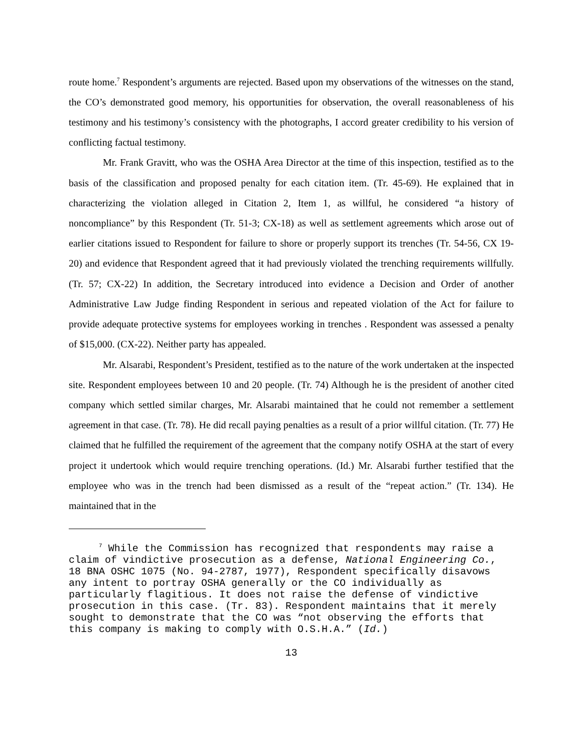route home.<sup>7</sup> Respondent’s arguments are rejected. Based upon my observations of the witnesses on the stand, the CO’s demonstrated good memory, his opportunities for observation, the overall reasonableness of his testimony and his testimony’s consistency with the photographs, I accord greater credibility to his version of conflicting factual testimony.
Mr. Frank Gravitt, who was the OSHA Area Director at the time of this inspection, testified as to the basis of the classification and proposed penalty for each citation item. (Tr. 45-69). He explained that in characterizing the violation alleged in Citation 2, Item 1, as willful, he considered “a history of noncompliance” by this Respondent (Tr. 51-3; CX-18) as well as settlement agreements which arose out of earlier citations issued to Respondent for failure to shore or properly support its trenches (Tr. 54-56, CX 19-20) and evidence that Respondent agreed that it had previously violated the trenching requirements willfully. (Tr. 57; CX-22) In addition, the Secretary introduced into evidence a Decision and Order of another Administrative Law Judge finding Respondent in serious and repeated violation of the Act for failure to provide adequate protective systems for employees working in trenches . Respondent was assessed a penalty of $15,000. (CX-22). Neither party has appealed.
Mr. Alsarabi, Respondent’s President, testified as to the nature of the work undertaken at the inspected site. Respondent employees between 10 and 20 people. (Tr. 74) Although he is the president of another cited company which settled similar charges, Mr. Alsarabi maintained that he could not remember a settlement agreement in that case. (Tr. 78). He did recall paying penalties as a result of a prior willful citation. (Tr. 77) He claimed that he fulfilled the requirement of the agreement that the company notify OSHA at the start of every project it undertook which would require trenching operations. (Id.) Mr. Alsarabi further testified that the employee who was in the trench had been dismissed as a result of the “repeat action.” (Tr. 134). He maintained that in the
<sup>7</sup> While the Commission has recognized that respondents may raise a claim of vindictive prosecution as a defense, National Engineering Co., 18 BNA OSHC 1075 (No. 94-2787, 1977), Respondent specifically disavows any intent to portray OSHA generally or the CO individually as particularly flagitious. It does not raise the defense of vindictive prosecution in this case. (Tr. 83). Respondent maintains that it merely sought to demonstrate that the CO was “not observing the efforts that this company is making to comply with O.S.H.A.” (Id.)
13